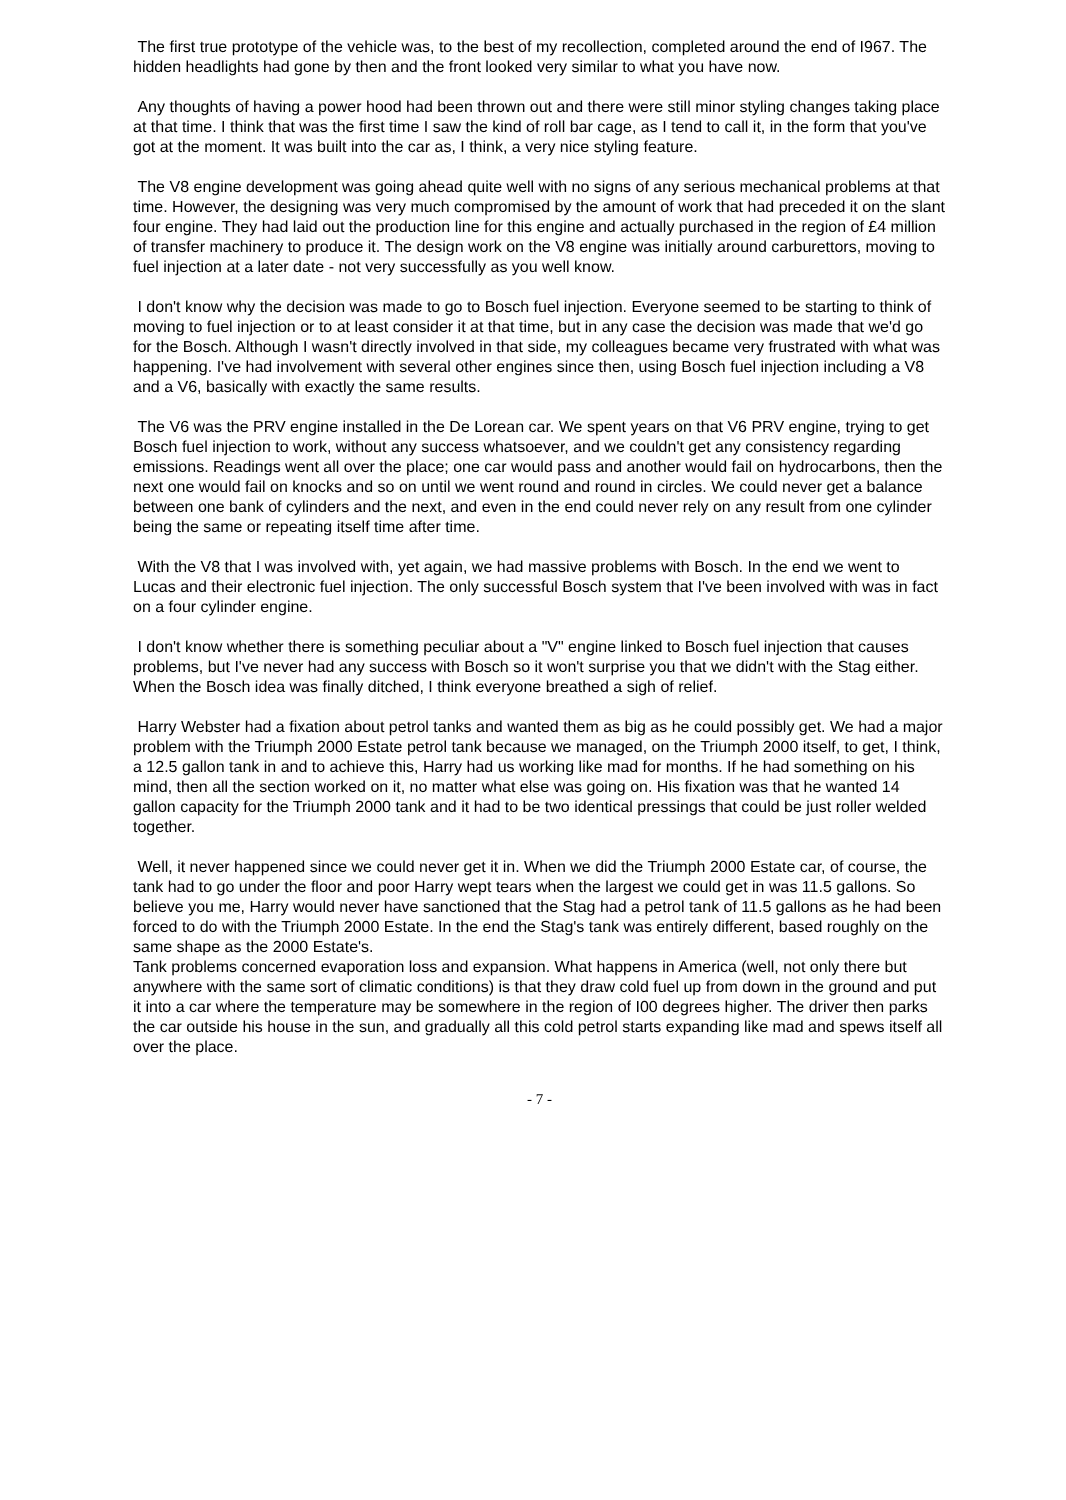The first true prototype of the vehicle was, to the best of my recollection, completed around the end of I967. The hidden headlights had gone by then and the front looked very similar to what you have now.
Any thoughts of having a power hood had been thrown out and there were still minor styling changes taking place at that time. I think that was the first time I saw the kind of roll bar cage, as I tend to call it, in the form that you've got at the moment. It was built into the car as, I think, a very nice styling feature.
The V8 engine development was going ahead quite well with no signs of any serious mechanical problems at that time. However, the designing was very much compromised by the amount of work that had preceded it on the slant four engine. They had laid out the production line for this engine and actually purchased in the region of £4 million of transfer machinery to produce it. The design work on the V8 engine was initially around carburettors, moving to fuel injection at a later date - not very successfully as you well know.
I don't know why the decision was made to go to Bosch fuel injection. Everyone seemed to be starting to think of moving to fuel injection or to at least consider it at that time, but in any case the decision was made that we'd go for the Bosch. Although I wasn't directly involved in that side, my colleagues became very frustrated with what was happening. I've had involvement with several other engines since then, using Bosch fuel injection including a V8 and a V6, basically with exactly the same results.
The V6 was the PRV engine installed in the De Lorean car. We spent years on that V6 PRV engine, trying to get Bosch fuel injection to work, without any success whatsoever, and we couldn't get any consistency regarding emissions. Readings went all over the place; one car would pass and another would fail on hydrocarbons, then the next one would fail on knocks and so on until we went round and round in circles. We could never get a balance between one bank of cylinders and the next, and even in the end could never rely on any result from one cylinder being the same or repeating itself time after time.
With the V8 that I was involved with, yet again, we had massive problems with Bosch. In the end we went to Lucas and their electronic fuel injection. The only successful Bosch system that I've been involved with was in fact on a four cylinder engine.
I don't know whether there is something peculiar about a "V" engine linked to Bosch fuel injection that causes problems, but I've never had any success with Bosch so it won't surprise you that we didn't with the Stag either. When the Bosch idea was finally ditched, I think everyone breathed a sigh of relief.
Harry Webster had a fixation about petrol tanks and wanted them as big as he could possibly get. We had a major problem with the Triumph 2000 Estate petrol tank because we managed, on the Triumph 2000 itself, to get, I think, a 12.5 gallon tank in and to achieve this, Harry had us working like mad for months. If he had something on his mind, then all the section worked on it, no matter what else was going on. His fixation was that he wanted 14 gallon capacity for the Triumph 2000 tank and it had to be two identical pressings that could be just roller welded together.
Well, it never happened since we could never get it in. When we did the Triumph 2000 Estate car, of course, the tank had to go under the floor and poor Harry wept tears when the largest we could get in was 11.5 gallons. So believe you me, Harry would never have sanctioned that the Stag had a petrol tank of 11.5 gallons as he had been forced to do with the Triumph 2000 Estate. In the end the Stag's tank was entirely different, based roughly on the same shape as the 2000 Estate's.
Tank problems concerned evaporation loss and expansion. What happens in America (well, not only there but anywhere with the same sort of climatic conditions) is that they draw cold fuel up from down in the ground and put it into a car where the temperature may be somewhere in the region of I00 degrees higher. The driver then parks the car outside his house in the sun, and gradually all this cold petrol starts expanding like mad and spews itself all over the place.
- 7 -